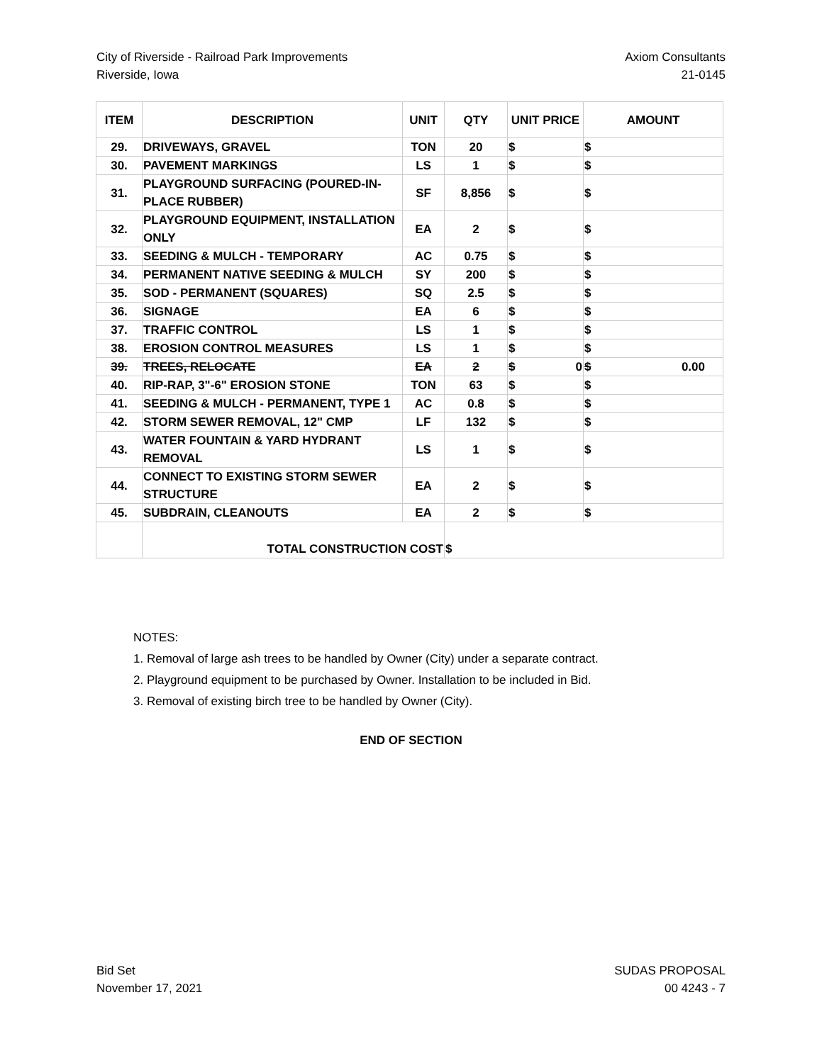City of Riverside - Railroad Park Improvements
Riverside, Iowa
Axiom Consultants
21-0145
| ITEM | DESCRIPTION | UNIT | QTY | UNIT PRICE | AMOUNT |
| --- | --- | --- | --- | --- | --- |
| 29. | DRIVEWAYS, GRAVEL | TON | 20 | $ | $ |
| 30. | PAVEMENT MARKINGS | LS | 1 | $ | $ |
| 31. | PLAYGROUND SURFACING (POURED-IN-PLACE RUBBER) | SF | 8,856 | $ | $ |
| 32. | PLAYGROUND EQUIPMENT, INSTALLATION ONLY | EA | 2 | $ | $ |
| 33. | SEEDING & MULCH - TEMPORARY | AC | 0.75 | $ | $ |
| 34. | PERMANENT NATIVE SEEDING & MULCH | SY | 200 | $ | $ |
| 35. | SOD - PERMANENT (SQUARES) | SQ | 2.5 | $ | $ |
| 36. | SIGNAGE | EA | 6 | $ | $ |
| 37. | TRAFFIC CONTROL | LS | 1 | $ | $ |
| 38. | EROSION CONTROL MEASURES | LS | 1 | $ | $ |
| 39. | TREES, RELOCATE | EA | 2 | $ 0 | $ 0.00 |
| 40. | RIP-RAP, 3"-6" EROSION STONE | TON | 63 | $ | $ |
| 41. | SEEDING & MULCH - PERMANENT, TYPE 1 | AC | 0.8 | $ | $ |
| 42. | STORM SEWER REMOVAL, 12" CMP | LF | 132 | $ | $ |
| 43. | WATER FOUNTAIN & YARD HYDRANT REMOVAL | LS | 1 | $ | $ |
| 44. | CONNECT TO EXISTING STORM SEWER STRUCTURE | EA | 2 | $ | $ |
| 45. | SUBDRAIN, CLEANOUTS | EA | 2 | $ | $ |
| | TOTAL CONSTRUCTION COST | | $ | | |
NOTES:
1. Removal of large ash trees to be handled by Owner (City) under a separate contract.
2. Playground equipment to be purchased by Owner. Installation to be included in Bid.
3. Removal of existing birch tree to be handled by Owner (City).
END OF SECTION
Bid Set
November 17, 2021
SUDAS PROPOSAL
00 4243 - 7